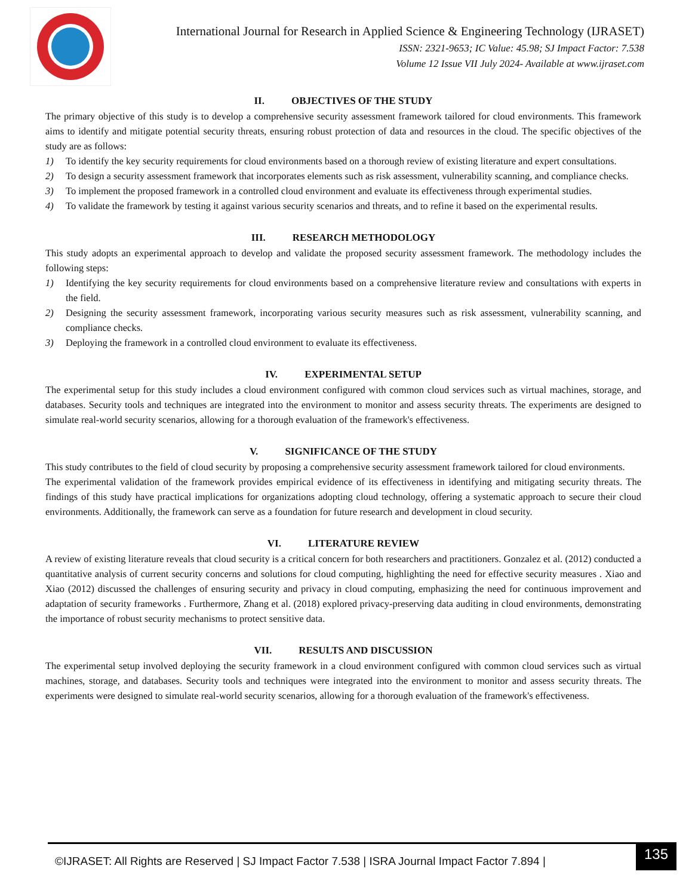International Journal for Research in Applied Science & Engineering Technology (IJRASET)
ISSN: 2321-9653; IC Value: 45.98; SJ Impact Factor: 7.538
Volume 12 Issue VII July 2024- Available at www.ijraset.com
II. OBJECTIVES OF THE STUDY
The primary objective of this study is to develop a comprehensive security assessment framework tailored for cloud environments. This framework aims to identify and mitigate potential security threats, ensuring robust protection of data and resources in the cloud. The specific objectives of the study are as follows:
1) To identify the key security requirements for cloud environments based on a thorough review of existing literature and expert consultations.
2) To design a security assessment framework that incorporates elements such as risk assessment, vulnerability scanning, and compliance checks.
3) To implement the proposed framework in a controlled cloud environment and evaluate its effectiveness through experimental studies.
4) To validate the framework by testing it against various security scenarios and threats, and to refine it based on the experimental results.
III. RESEARCH METHODOLOGY
This study adopts an experimental approach to develop and validate the proposed security assessment framework. The methodology includes the following steps:
1) Identifying the key security requirements for cloud environments based on a comprehensive literature review and consultations with experts in the field.
2) Designing the security assessment framework, incorporating various security measures such as risk assessment, vulnerability scanning, and compliance checks.
3) Deploying the framework in a controlled cloud environment to evaluate its effectiveness.
IV. EXPERIMENTAL SETUP
The experimental setup for this study includes a cloud environment configured with common cloud services such as virtual machines, storage, and databases. Security tools and techniques are integrated into the environment to monitor and assess security threats. The experiments are designed to simulate real-world security scenarios, allowing for a thorough evaluation of the framework's effectiveness.
V. SIGNIFICANCE OF THE STUDY
This study contributes to the field of cloud security by proposing a comprehensive security assessment framework tailored for cloud environments.
The experimental validation of the framework provides empirical evidence of its effectiveness in identifying and mitigating security threats. The findings of this study have practical implications for organizations adopting cloud technology, offering a systematic approach to secure their cloud environments. Additionally, the framework can serve as a foundation for future research and development in cloud security.
VI. LITERATURE REVIEW
A review of existing literature reveals that cloud security is a critical concern for both researchers and practitioners. Gonzalez et al. (2012) conducted a quantitative analysis of current security concerns and solutions for cloud computing, highlighting the need for effective security measures . Xiao and Xiao (2012) discussed the challenges of ensuring security and privacy in cloud computing, emphasizing the need for continuous improvement and adaptation of security frameworks . Furthermore, Zhang et al. (2018) explored privacy-preserving data auditing in cloud environments, demonstrating the importance of robust security mechanisms to protect sensitive data.
VII. RESULTS AND DISCUSSION
The experimental setup involved deploying the security framework in a cloud environment configured with common cloud services such as virtual machines, storage, and databases. Security tools and techniques were integrated into the environment to monitor and assess security threats. The experiments were designed to simulate real-world security scenarios, allowing for a thorough evaluation of the framework's effectiveness.
©IJRASET: All Rights are Reserved | SJ Impact Factor 7.538 | ISRA Journal Impact Factor 7.894 |
135